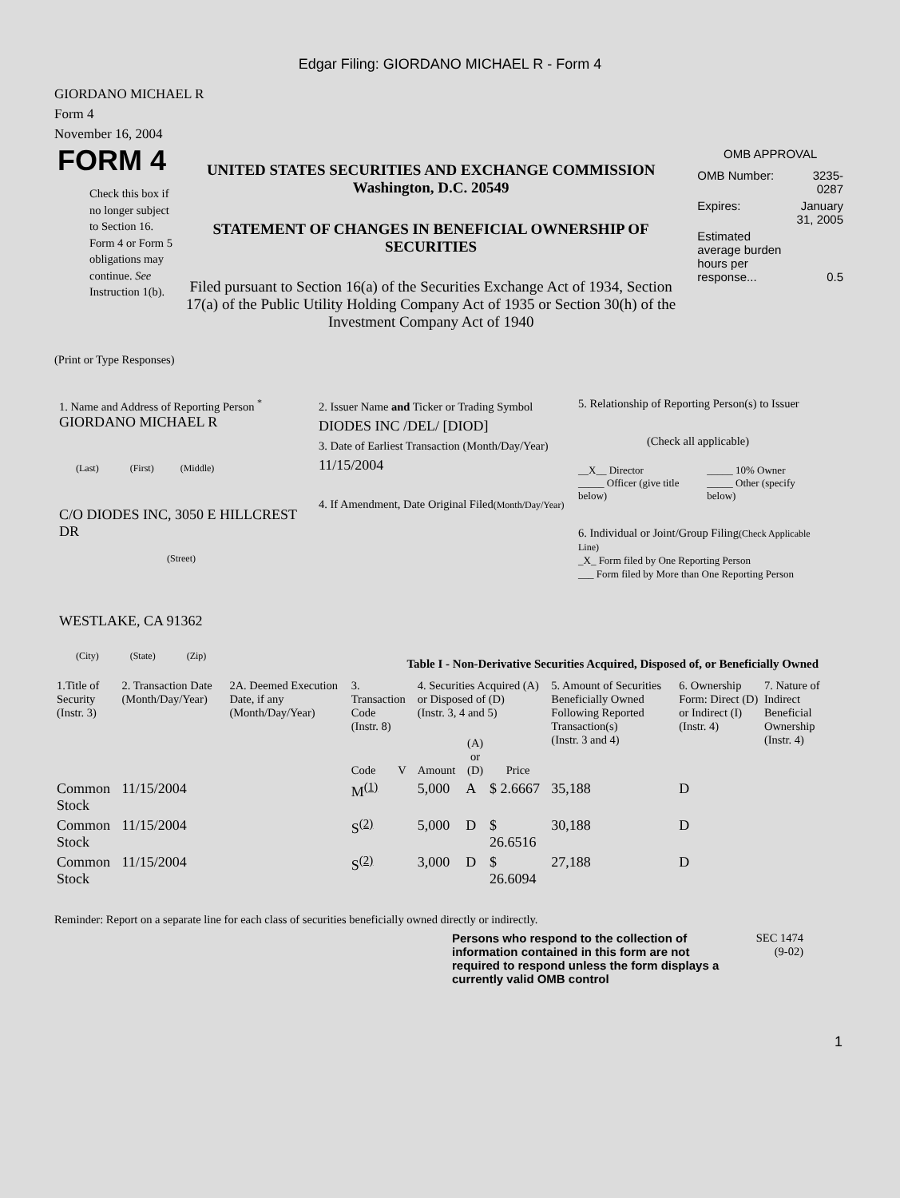Edgar Filing: GIORDANO MICHAEL R - Form 4
GIORDANO MICHAEL R
Form 4
November 16, 2004
FORM 4
Check this box if no longer subject to Section 16. Form 4 or Form 5 obligations may continue. See Instruction 1(b).
UNITED STATES SECURITIES AND EXCHANGE COMMISSION
Washington, D.C. 20549
STATEMENT OF CHANGES IN BENEFICIAL OWNERSHIP OF SECURITIES
Filed pursuant to Section 16(a) of the Securities Exchange Act of 1934, Section 17(a) of the Public Utility Holding Company Act of 1935 or Section 30(h) of the Investment Company Act of 1940
OMB APPROVAL
| OMB Number: | 3235-0287 |
| Expires: | January 31, 2005 |
| Estimated average burden hours per response... | 0.5 |
(Print or Type Responses)
1. Name and Address of Reporting Person <sup>*</sup>
GIORDANO MICHAEL R
(Last) (First) (Middle)
C/O DIODES INC, 3050 E HILLCREST DR
(Street)
WESTLAKE, CA 91362
(City) (State) (Zip)
2. Issuer Name and Ticker or Trading Symbol
DIODES INC /DEL/ [DIOD]
3. Date of Earliest Transaction (Month/Day/Year)
11/15/2004
4. If Amendment, Date Original Filed(Month/Day/Year)
5. Relationship of Reporting Person(s) to Issuer
(Check all applicable)
| __X__ Director _____ Officer (give title below) | _____ 10% Owner _____ Other (specify below) |
6. Individual or Joint/Group Filing(Check Applicable Line)
_X_ Form filed by One Reporting Person
___ Form filed by More than One Reporting Person
Table I - Non-Derivative Securities Acquired, Disposed of, or Beneficially Owned
| 1.Title of Security (Instr. 3) | 2. Transaction Date (Month/Day/Year) | 2A. Deemed Execution Date, if any (Month/Day/Year) | 3. Transaction Code (Instr. 8) | | 4. Securities Acquired (A) or Disposed of (D) (Instr. 3, 4 and 5) | | | 5. Amount of Securities Beneficially Owned Following Reported Transaction(s) (Instr. 3 and 4) | 6. Ownership Form: Direct (D) or Indirect (I) (Instr. 4) | 7. Nature of Indirect Beneficial Ownership (Instr. 4) |
| | | | Code | V | Amount | (A) or (D) | Price | | | |
| Common Stock | 11/15/2004 | | M<sup>(1)</sup> | | 5,000 | A | $ 2.6667 | 35,188 | D | |
| Common Stock | 11/15/2004 | | S<sup>(2)</sup> | | 5,000 | D | $ 26.6516 | 30,188 | D | |
| Common Stock | 11/15/2004 | | S<sup>(2)</sup> | | 3,000 | D | $ 26.6094 | 27,188 | D | |
Reminder: Report on a separate line for each class of securities beneficially owned directly or indirectly.
Persons who respond to the collection of information contained in this form are not required to respond unless the form displays a currently valid OMB control
SEC 1474
(9-02)
1